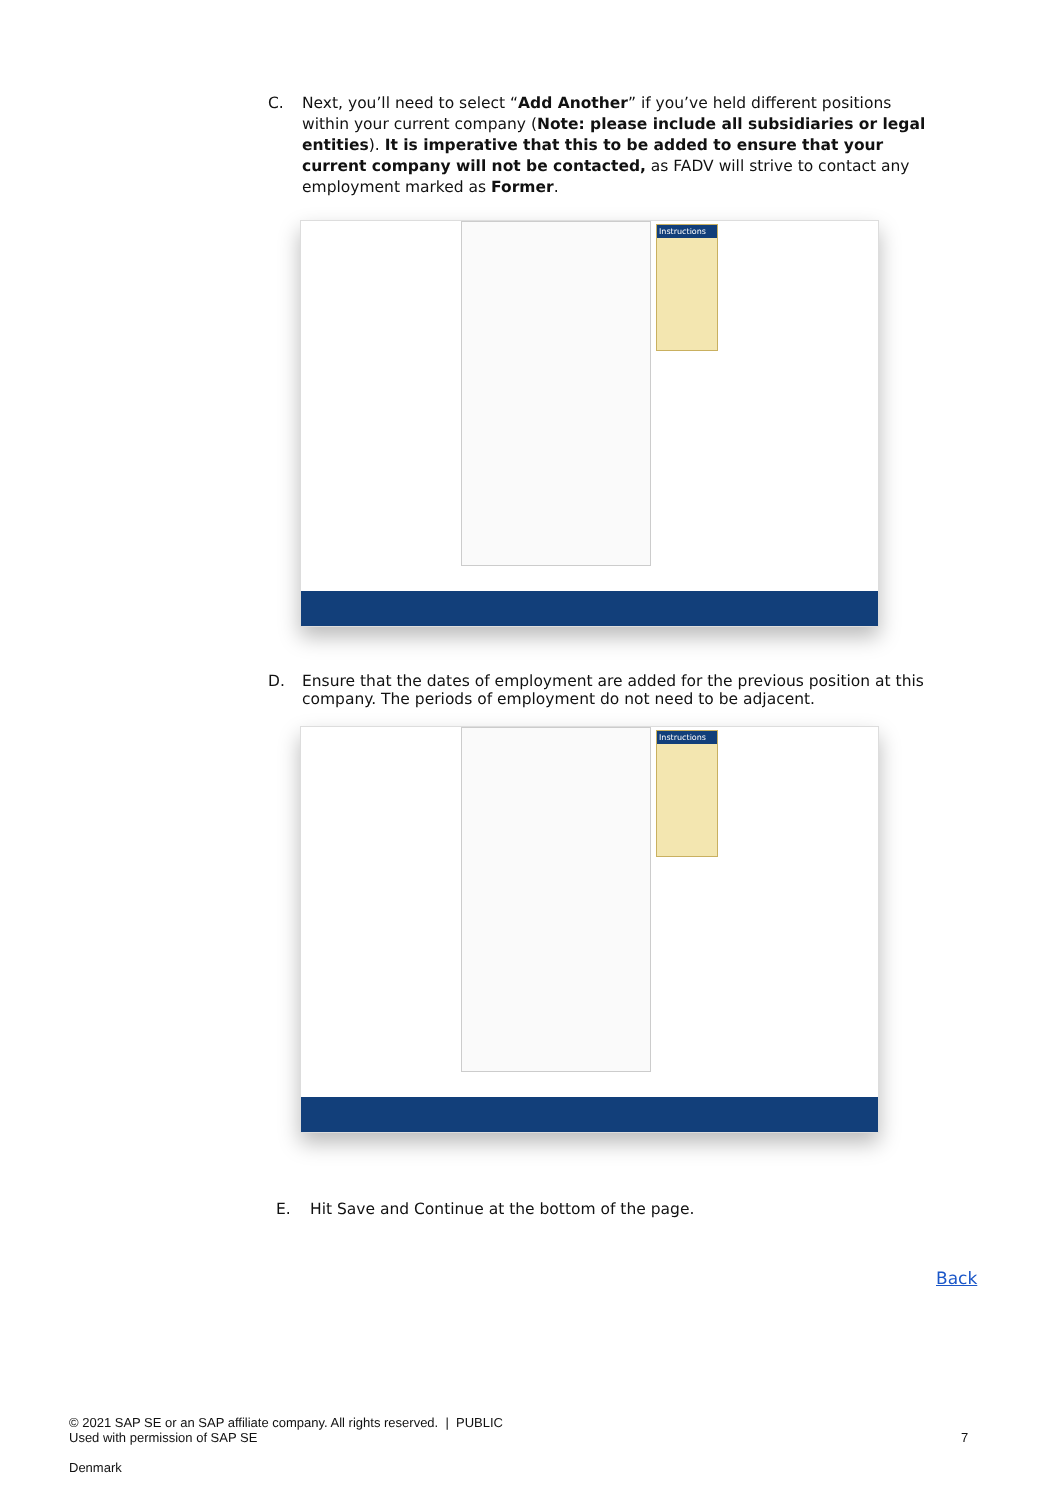C. Next, you’ll need to select “Add Another” if you’ve held different positions within your current company (Note: please include all subsidiaries or legal entities). It is imperative that this to be added to ensure that your current company will not be contacted, as FADV will strive to contact any employment marked as Former.
Instructions
D. Ensure that the dates of employment are added for the previous position at this company. The periods of employment do not need to be adjacent.
Instructions
E. Hit Save and Continue at the bottom of the page.
Back
© 2021 SAP SE or an SAP affiliate company. All rights reserved. | PUBLIC
Used with permission of SAP SE
7
Denmark